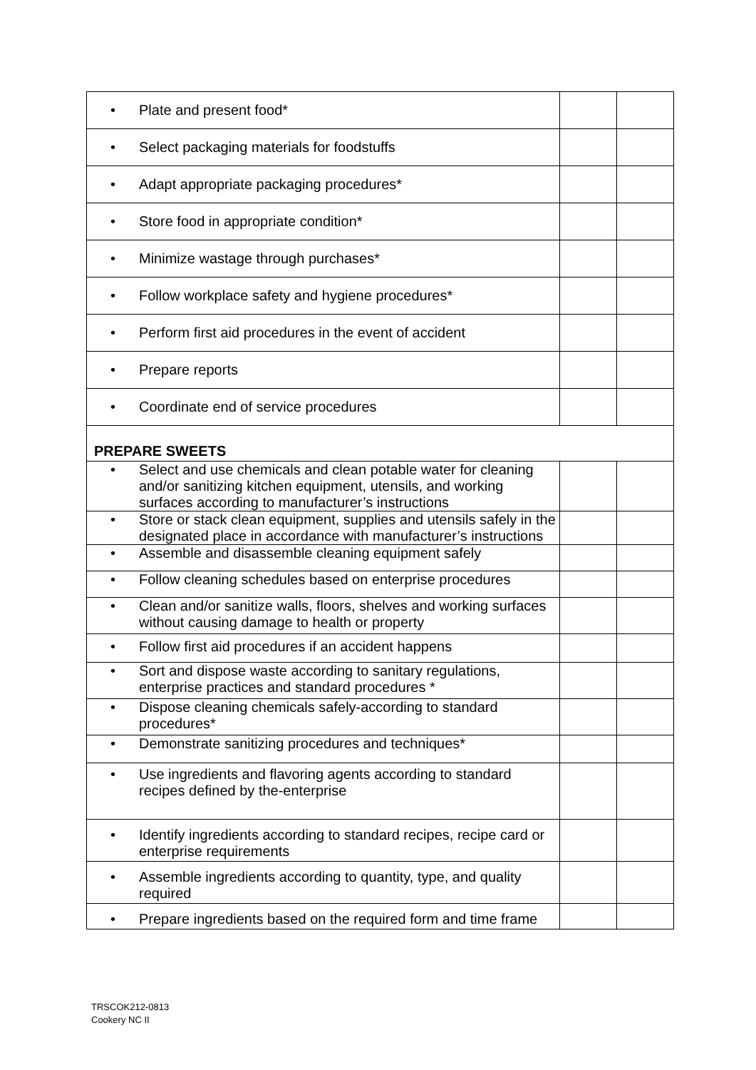| • Plate and present food* | | |
| • Select packaging materials for foodstuffs | | |
| • Adapt appropriate packaging procedures* | | |
| • Store food in appropriate condition* | | |
| • Minimize wastage through purchases* | | |
| • Follow workplace safety and hygiene procedures* | | |
| • Perform first aid procedures in the event of accident | | |
| • Prepare reports | | |
| • Coordinate end of service procedures | | |
| PREPARE SWEETS | | |
| • Select and use chemicals and clean potable water for cleaning and/or sanitizing kitchen equipment, utensils, and working surfaces according to manufacturer’s instructions | | |
| • Store or stack clean equipment, supplies and utensils safely in the designated place in accordance with manufacturer’s instructions | | |
| • Assemble and disassemble cleaning equipment safely | | |
| • Follow cleaning schedules based on enterprise procedures | | |
| • Clean and/or sanitize walls, floors, shelves and working surfaces without causing damage to health or property | | |
| • Follow first aid procedures if an accident happens | | |
| • Sort and dispose waste according to sanitary regulations, enterprise practices and standard procedures * | | |
| • Dispose cleaning chemicals safely-according to standard procedures* | | |
| • Demonstrate sanitizing procedures and techniques* | | |
| • Use ingredients and flavoring agents according to standard recipes defined by the-enterprise | | |
| • Identify ingredients according to standard recipes, recipe card or enterprise requirements | | |
| • Assemble ingredients according to quantity, type, and quality required | | |
| • Prepare ingredients based on the required form and time frame | | |
TRSCOK212-0813
Cookery NC II